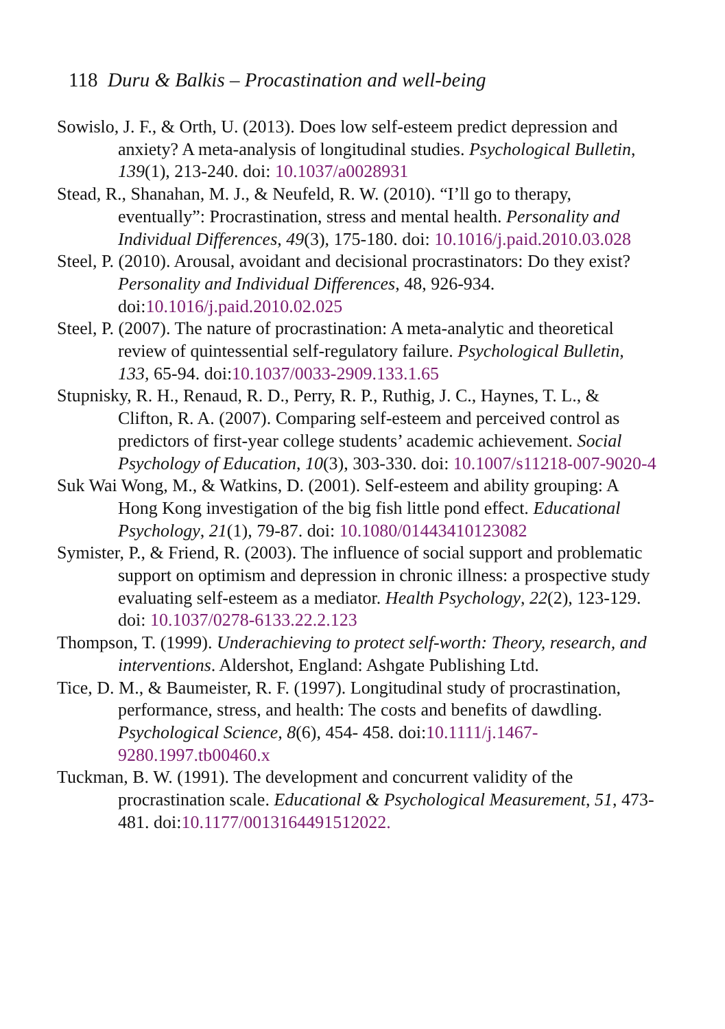118 Duru & Balkis – Procastination and well-being
Sowislo, J. F., & Orth, U. (2013). Does low self-esteem predict depression and anxiety? A meta-analysis of longitudinal studies. Psychological Bulletin, 139(1), 213-240. doi: 10.1037/a0028931
Stead, R., Shanahan, M. J., & Neufeld, R. W. (2010). “I’ll go to therapy, eventually”: Procrastination, stress and mental health. Personality and Individual Differences, 49(3), 175-180. doi: 10.1016/j.paid.2010.03.028
Steel, P. (2010). Arousal, avoidant and decisional procrastinators: Do they exist? Personality and Individual Differences, 48, 926-934. doi:10.1016/j.paid.2010.02.025
Steel, P. (2007). The nature of procrastination: A meta-analytic and theoretical review of quintessential self-regulatory failure. Psychological Bulletin, 133, 65-94. doi:10.1037/0033-2909.133.1.65
Stupnisky, R. H., Renaud, R. D., Perry, R. P., Ruthig, J. C., Haynes, T. L., & Clifton, R. A. (2007). Comparing self-esteem and perceived control as predictors of first-year college students’ academic achievement. Social Psychology of Education, 10(3), 303-330. doi: 10.1007/s11218-007-9020-4
Suk Wai Wong, M., & Watkins, D. (2001). Self-esteem and ability grouping: A Hong Kong investigation of the big fish little pond effect. Educational Psychology, 21(1), 79-87. doi: 10.1080/01443410123082
Symister, P., & Friend, R. (2003). The influence of social support and problematic support on optimism and depression in chronic illness: a prospective study evaluating self-esteem as a mediator. Health Psychology, 22(2), 123-129. doi: 10.1037/0278-6133.22.2.123
Thompson, T. (1999). Underachieving to protect self-worth: Theory, research, and interventions. Aldershot, England: Ashgate Publishing Ltd.
Tice, D. M., & Baumeister, R. F. (1997). Longitudinal study of procrastination, performance, stress, and health: The costs and benefits of dawdling. Psychological Science, 8(6), 454- 458. doi:10.1111/j.1467-9280.1997.tb00460.x
Tuckman, B. W. (1991). The development and concurrent validity of the procrastination scale. Educational & Psychological Measurement, 51, 473-481. doi:10.1177/0013164491512022.